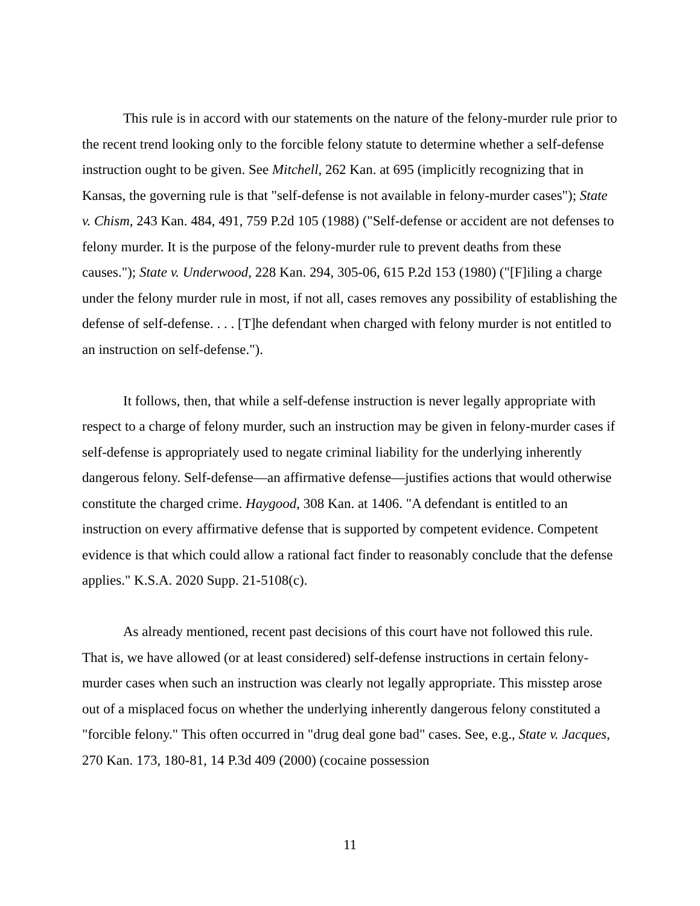This rule is in accord with our statements on the nature of the felony-murder rule prior to the recent trend looking only to the forcible felony statute to determine whether a self-defense instruction ought to be given. See Mitchell, 262 Kan. at 695 (implicitly recognizing that in Kansas, the governing rule is that "self-defense is not available in felony-murder cases"); State v. Chism, 243 Kan. 484, 491, 759 P.2d 105 (1988) ("Self-defense or accident are not defenses to felony murder. It is the purpose of the felony-murder rule to prevent deaths from these causes."); State v. Underwood, 228 Kan. 294, 305-06, 615 P.2d 153 (1980) ("[F]iling a charge under the felony murder rule in most, if not all, cases removes any possibility of establishing the defense of self-defense. . . . [T]he defendant when charged with felony murder is not entitled to an instruction on self-defense.").
It follows, then, that while a self-defense instruction is never legally appropriate with respect to a charge of felony murder, such an instruction may be given in felony-murder cases if self-defense is appropriately used to negate criminal liability for the underlying inherently dangerous felony. Self-defense—an affirmative defense—justifies actions that would otherwise constitute the charged crime. Haygood, 308 Kan. at 1406. "A defendant is entitled to an instruction on every affirmative defense that is supported by competent evidence. Competent evidence is that which could allow a rational fact finder to reasonably conclude that the defense applies." K.S.A. 2020 Supp. 21-5108(c).
As already mentioned, recent past decisions of this court have not followed this rule. That is, we have allowed (or at least considered) self-defense instructions in certain felony-murder cases when such an instruction was clearly not legally appropriate. This misstep arose out of a misplaced focus on whether the underlying inherently dangerous felony constituted a "forcible felony." This often occurred in "drug deal gone bad" cases. See, e.g., State v. Jacques, 270 Kan. 173, 180-81, 14 P.3d 409 (2000) (cocaine possession
11